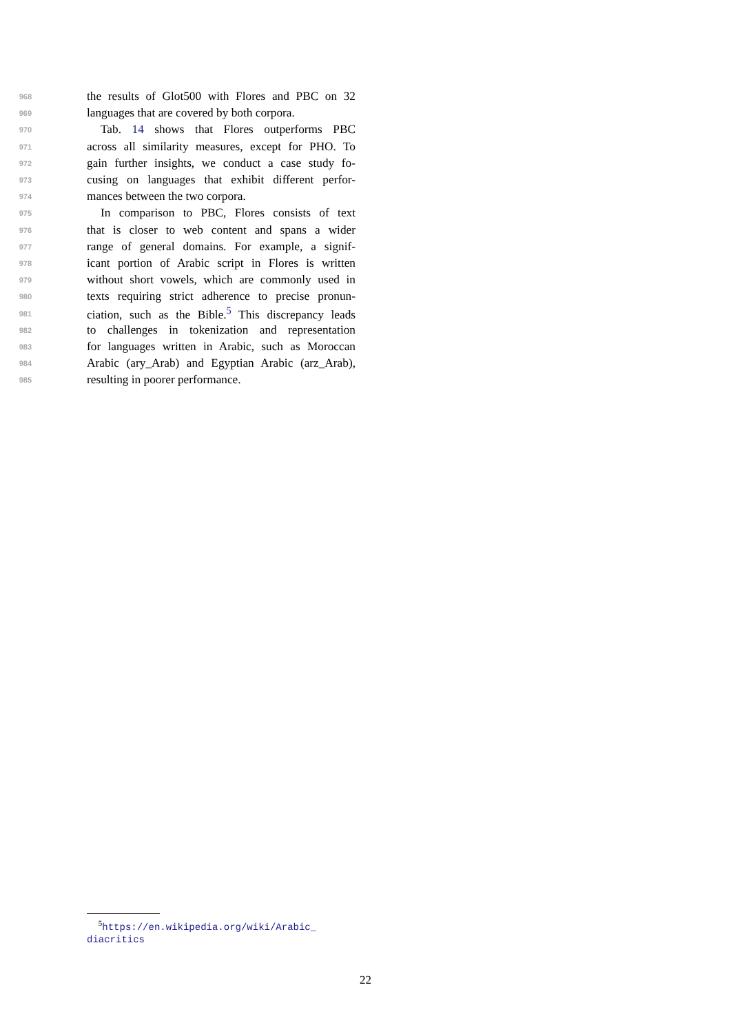968 the results of Glot500 with Flores and PBC on 32
969 languages that are covered by both corpora.
970 Tab. 14 shows that Flores outperforms PBC
971 across all similarity measures, except for PHO. To
972 gain further insights, we conduct a case study fo-
973 cusing on languages that exhibit different perfor-
974 mances between the two corpora.
975 In comparison to PBC, Flores consists of text
976 that is closer to web content and spans a wider
977 range of general domains. For example, a signif-
978 icant portion of Arabic script in Flores is written
979 without short vowels, which are commonly used in
980 texts requiring strict adherence to precise pronun-
981 ciation, such as the Bible.<sup>5</sup> This discrepancy leads
982 to challenges in tokenization and representation
983 for languages written in Arabic, such as Moroccan
984 Arabic (ary_Arab) and Egyptian Arabic (arz_Arab),
985 resulting in poorer performance.
<sup>5</sup> https://en.wikipedia.org/wiki/Arabic_
diacritics
22